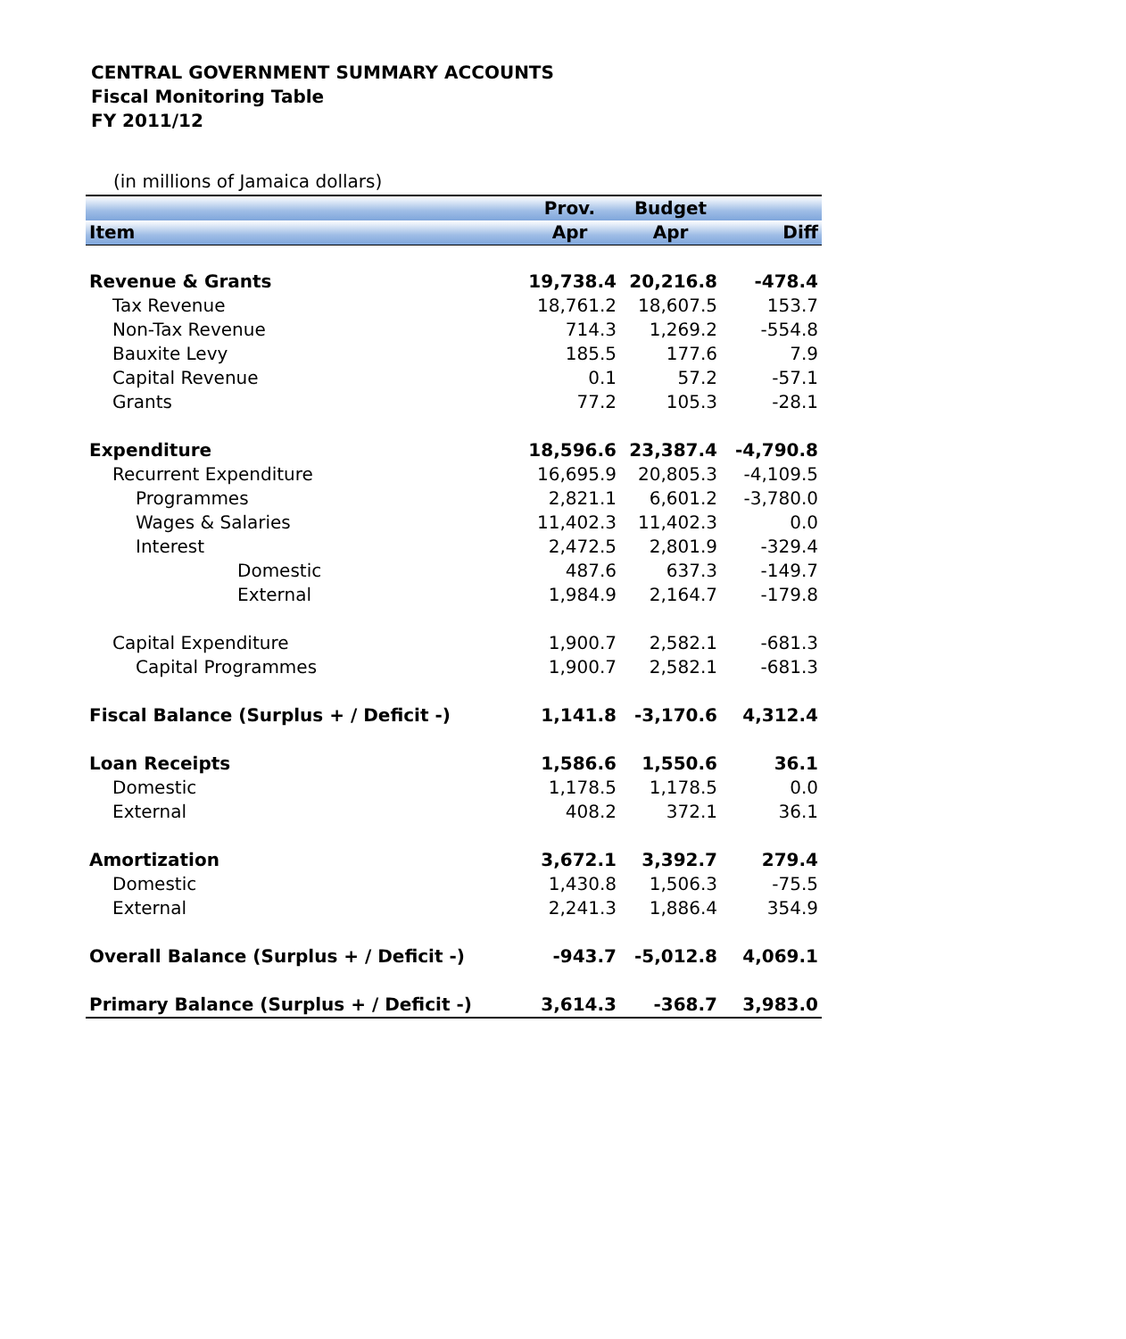CENTRAL GOVERNMENT SUMMARY ACCOUNTS
Fiscal Monitoring Table
FY 2011/12
(in millions of Jamaica dollars)
| | Prov. | Budget | |
| --- | --- | --- | --- |
| Item | Apr | Apr | Diff |
| Revenue & Grants | 19,738.4 | 20,216.8 | -478.4 |
| Tax Revenue | 18,761.2 | 18,607.5 | 153.7 |
| Non-Tax Revenue | 714.3 | 1,269.2 | -554.8 |
| Bauxite Levy | 185.5 | 177.6 | 7.9 |
| Capital Revenue | 0.1 | 57.2 | -57.1 |
| Grants | 77.2 | 105.3 | -28.1 |
| Expenditure | 18,596.6 | 23,387.4 | -4,790.8 |
| Recurrent Expenditure | 16,695.9 | 20,805.3 | -4,109.5 |
| Programmes | 2,821.1 | 6,601.2 | -3,780.0 |
| Wages & Salaries | 11,402.3 | 11,402.3 | 0.0 |
| Interest | 2,472.5 | 2,801.9 | -329.4 |
| Domestic | 487.6 | 637.3 | -149.7 |
| External | 1,984.9 | 2,164.7 | -179.8 |
| Capital Expenditure | 1,900.7 | 2,582.1 | -681.3 |
| Capital Programmes | 1,900.7 | 2,582.1 | -681.3 |
| Fiscal Balance (Surplus + / Deficit -) | 1,141.8 | -3,170.6 | 4,312.4 |
| Loan Receipts | 1,586.6 | 1,550.6 | 36.1 |
| Domestic | 1,178.5 | 1,178.5 | 0.0 |
| External | 408.2 | 372.1 | 36.1 |
| Amortization | 3,672.1 | 3,392.7 | 279.4 |
| Domestic | 1,430.8 | 1,506.3 | -75.5 |
| External | 2,241.3 | 1,886.4 | 354.9 |
| Overall Balance (Surplus + / Deficit -) | -943.7 | -5,012.8 | 4,069.1 |
| Primary Balance (Surplus + / Deficit -) | 3,614.3 | -368.7 | 3,983.0 |